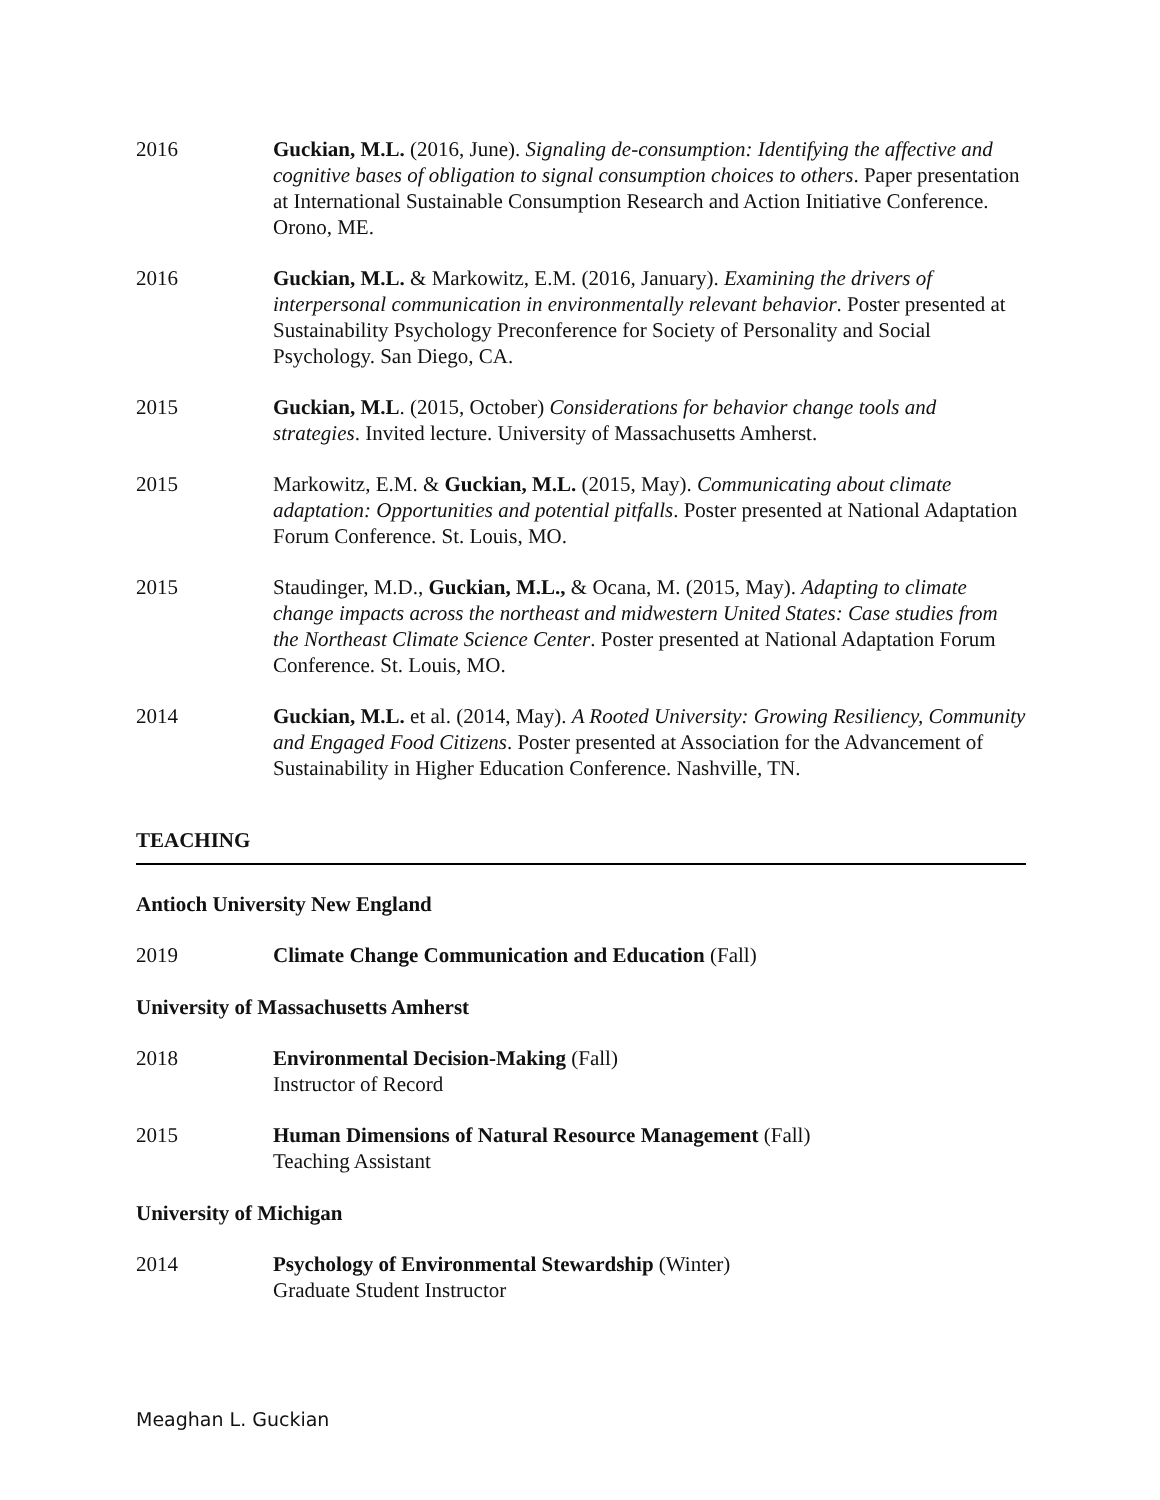2016 Guckian, M.L. (2016, June). Signaling de-consumption: Identifying the affective and cognitive bases of obligation to signal consumption choices to others. Paper presentation at International Sustainable Consumption Research and Action Initiative Conference. Orono, ME.
2016 Guckian, M.L. & Markowitz, E.M. (2016, January). Examining the drivers of interpersonal communication in environmentally relevant behavior. Poster presented at Sustainability Psychology Preconference for Society of Personality and Social Psychology. San Diego, CA.
2015 Guckian, M.L. (2015, October) Considerations for behavior change tools and strategies. Invited lecture. University of Massachusetts Amherst.
2015 Markowitz, E.M. & Guckian, M.L. (2015, May). Communicating about climate adaptation: Opportunities and potential pitfalls. Poster presented at National Adaptation Forum Conference. St. Louis, MO.
2015 Staudinger, M.D., Guckian, M.L., & Ocana, M. (2015, May). Adapting to climate change impacts across the northeast and midwestern United States: Case studies from the Northeast Climate Science Center. Poster presented at National Adaptation Forum Conference. St. Louis, MO.
2014 Guckian, M.L. et al. (2014, May). A Rooted University: Growing Resiliency, Community and Engaged Food Citizens. Poster presented at Association for the Advancement of Sustainability in Higher Education Conference. Nashville, TN.
TEACHING
Antioch University New England
2019 Climate Change Communication and Education (Fall)
University of Massachusetts Amherst
2018 Environmental Decision-Making (Fall)
Instructor of Record
2015 Human Dimensions of Natural Resource Management (Fall)
Teaching Assistant
University of Michigan
2014 Psychology of Environmental Stewardship (Winter)
Graduate Student Instructor
Meaghan L. Guckian